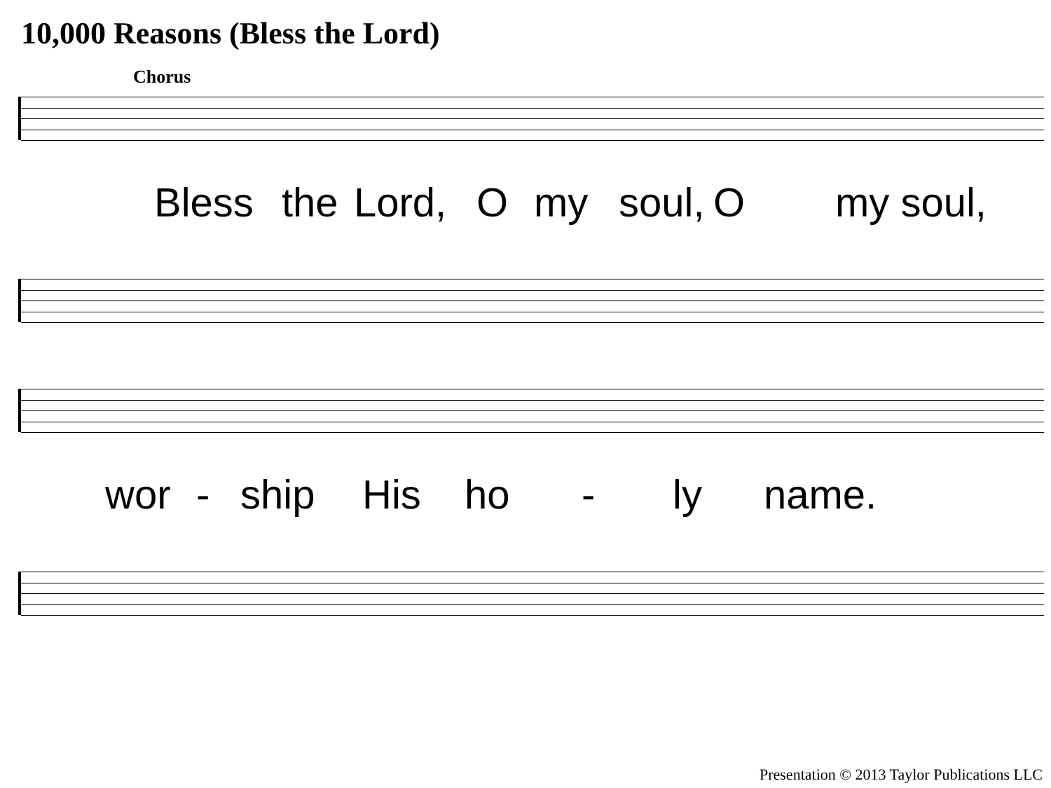10,000 Reasons (Bless the Lord)
Chorus
Bless the Lord, O my soul, O my soul,
wor - ship His ho - ly name.
Presentation © 2013 Taylor Publications LLC